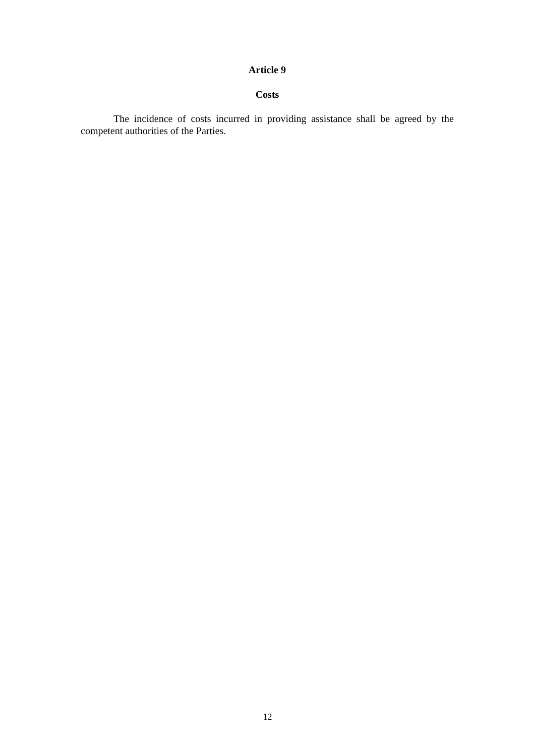Article 9
Costs
The incidence of costs incurred in providing assistance shall be agreed by the competent authorities of the Parties.
12